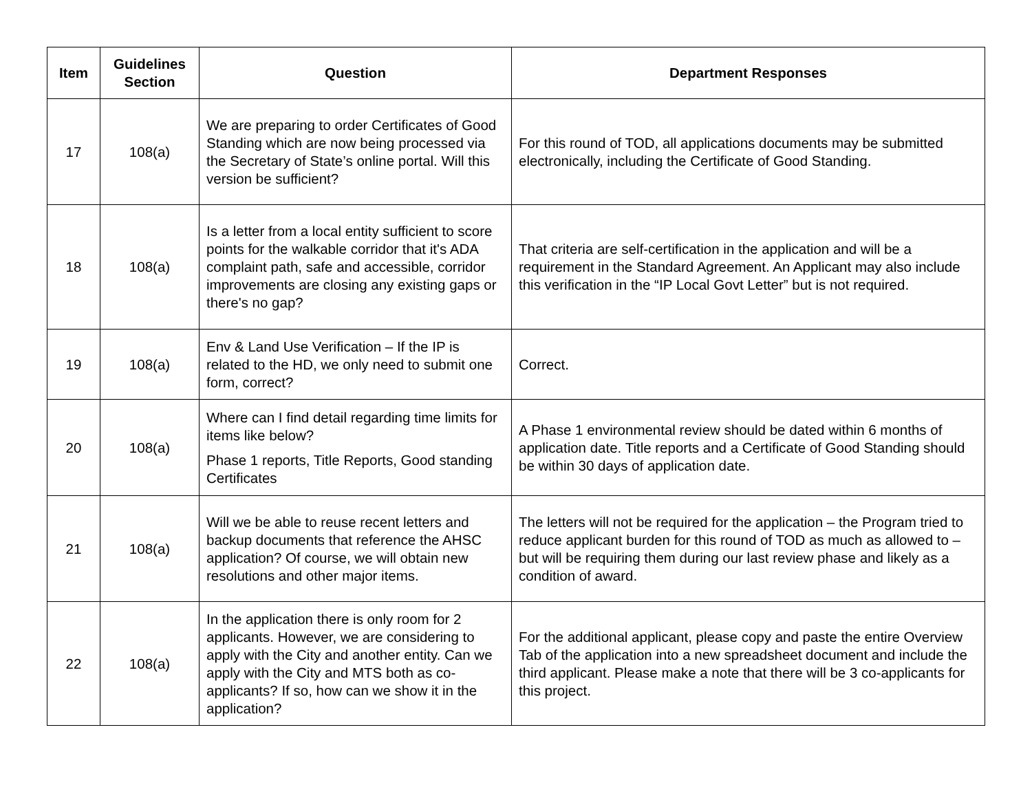| Item | Guidelines Section | Question | Department Responses |
| --- | --- | --- | --- |
| 17 | 108(a) | We are preparing to order Certificates of Good Standing which are now being processed via the Secretary of State’s online portal. Will this version be sufficient? | For this round of TOD, all applications documents may be submitted electronically, including the Certificate of Good Standing. |
| 18 | 108(a) | Is a letter from a local entity sufficient to score points for the walkable corridor that it's ADA complaint path, safe and accessible, corridor improvements are closing any existing gaps or there's no gap? | That criteria are self-certification in the application and will be a requirement in the Standard Agreement. An Applicant may also include this verification in the “IP Local Govt Letter” but is not required. |
| 19 | 108(a) | Env & Land Use Verification – If the IP is related to the HD, we only need to submit one form, correct? | Correct. |
| 20 | 108(a) | Where can I find detail regarding time limits for items like below? Phase 1 reports, Title Reports, Good standing Certificates | A Phase 1 environmental review should be dated within 6 months of application date. Title reports and a Certificate of Good Standing should be within 30 days of application date. |
| 21 | 108(a) | Will we be able to reuse recent letters and backup documents that reference the AHSC application? Of course, we will obtain new resolutions and other major items. | The letters will not be required for the application – the Program tried to reduce applicant burden for this round of TOD as much as allowed to – but will be requiring them during our last review phase and likely as a condition of award. |
| 22 | 108(a) | In the application there is only room for 2 applicants. However, we are considering to apply with the City and another entity. Can we apply with the City and MTS both as co-applicants? If so, how can we show it in the application? | For the additional applicant, please copy and paste the entire Overview Tab of the application into a new spreadsheet document and include the third applicant. Please make a note that there will be 3 co-applicants for this project. |